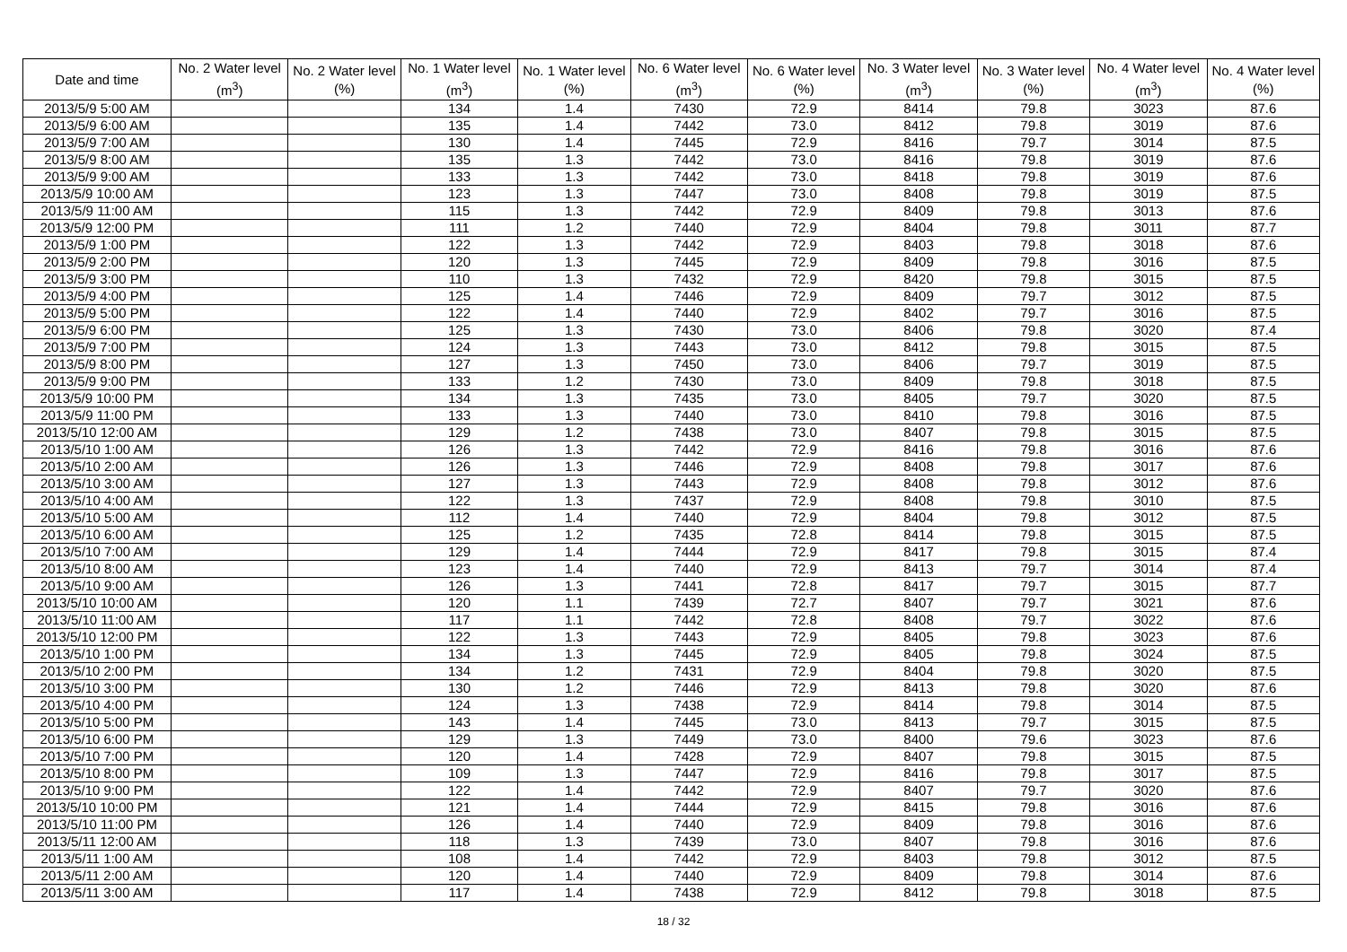| Date and time | No. 2 Water level (m<sup>3</sup>) | No. 2 Water level (%) | No. 1 Water level (m<sup>3</sup>) | No. 1 Water level (%) | No. 6 Water level (m<sup>3</sup>) | No. 6 Water level (%) | No. 3 Water level (m<sup>3</sup>) | No. 3 Water level (%) | No. 4 Water level (m<sup>3</sup>) | No. 4 Water level (%) |
| --- | --- | --- | --- | --- | --- | --- | --- | --- | --- | --- |
| 2013/5/9 5:00 AM | | | 134 | 1.4 | 7430 | 72.9 | 8414 | 79.8 | 3023 | 87.6 |
| 2013/5/9 6:00 AM | | | 135 | 1.4 | 7442 | 73.0 | 8412 | 79.8 | 3019 | 87.6 |
| 2013/5/9 7:00 AM | | | 130 | 1.4 | 7445 | 72.9 | 8416 | 79.7 | 3014 | 87.5 |
| 2013/5/9 8:00 AM | | | 135 | 1.3 | 7442 | 73.0 | 8416 | 79.8 | 3019 | 87.6 |
| 2013/5/9 9:00 AM | | | 133 | 1.3 | 7442 | 73.0 | 8418 | 79.8 | 3019 | 87.6 |
| 2013/5/9 10:00 AM | | | 123 | 1.3 | 7447 | 73.0 | 8408 | 79.8 | 3019 | 87.5 |
| 2013/5/9 11:00 AM | | | 115 | 1.3 | 7442 | 72.9 | 8409 | 79.8 | 3013 | 87.6 |
| 2013/5/9 12:00 PM | | | 111 | 1.2 | 7440 | 72.9 | 8404 | 79.8 | 3011 | 87.7 |
| 2013/5/9 1:00 PM | | | 122 | 1.3 | 7442 | 72.9 | 8403 | 79.8 | 3018 | 87.6 |
| 2013/5/9 2:00 PM | | | 120 | 1.3 | 7445 | 72.9 | 8409 | 79.8 | 3016 | 87.5 |
| 2013/5/9 3:00 PM | | | 110 | 1.3 | 7432 | 72.9 | 8420 | 79.8 | 3015 | 87.5 |
| 2013/5/9 4:00 PM | | | 125 | 1.4 | 7446 | 72.9 | 8409 | 79.7 | 3012 | 87.5 |
| 2013/5/9 5:00 PM | | | 122 | 1.4 | 7440 | 72.9 | 8402 | 79.7 | 3016 | 87.5 |
| 2013/5/9 6:00 PM | | | 125 | 1.3 | 7430 | 73.0 | 8406 | 79.8 | 3020 | 87.4 |
| 2013/5/9 7:00 PM | | | 124 | 1.3 | 7443 | 73.0 | 8412 | 79.8 | 3015 | 87.5 |
| 2013/5/9 8:00 PM | | | 127 | 1.3 | 7450 | 73.0 | 8406 | 79.7 | 3019 | 87.5 |
| 2013/5/9 9:00 PM | | | 133 | 1.2 | 7430 | 73.0 | 8409 | 79.8 | 3018 | 87.5 |
| 2013/5/9 10:00 PM | | | 134 | 1.3 | 7435 | 73.0 | 8405 | 79.7 | 3020 | 87.5 |
| 2013/5/9 11:00 PM | | | 133 | 1.3 | 7440 | 73.0 | 8410 | 79.8 | 3016 | 87.5 |
| 2013/5/10 12:00 AM | | | 129 | 1.2 | 7438 | 73.0 | 8407 | 79.8 | 3015 | 87.5 |
| 2013/5/10 1:00 AM | | | 126 | 1.3 | 7442 | 72.9 | 8416 | 79.8 | 3016 | 87.6 |
| 2013/5/10 2:00 AM | | | 126 | 1.3 | 7446 | 72.9 | 8408 | 79.8 | 3017 | 87.6 |
| 2013/5/10 3:00 AM | | | 127 | 1.3 | 7443 | 72.9 | 8408 | 79.8 | 3012 | 87.6 |
| 2013/5/10 4:00 AM | | | 122 | 1.3 | 7437 | 72.9 | 8408 | 79.8 | 3010 | 87.5 |
| 2013/5/10 5:00 AM | | | 112 | 1.4 | 7440 | 72.9 | 8404 | 79.8 | 3012 | 87.5 |
| 2013/5/10 6:00 AM | | | 125 | 1.2 | 7435 | 72.8 | 8414 | 79.8 | 3015 | 87.5 |
| 2013/5/10 7:00 AM | | | 129 | 1.4 | 7444 | 72.9 | 8417 | 79.8 | 3015 | 87.4 |
| 2013/5/10 8:00 AM | | | 123 | 1.4 | 7440 | 72.9 | 8413 | 79.7 | 3014 | 87.4 |
| 2013/5/10 9:00 AM | | | 126 | 1.3 | 7441 | 72.8 | 8417 | 79.7 | 3015 | 87.7 |
| 2013/5/10 10:00 AM | | | 120 | 1.1 | 7439 | 72.7 | 8407 | 79.7 | 3021 | 87.6 |
| 2013/5/10 11:00 AM | | | 117 | 1.1 | 7442 | 72.8 | 8408 | 79.7 | 3022 | 87.6 |
| 2013/5/10 12:00 PM | | | 122 | 1.3 | 7443 | 72.9 | 8405 | 79.8 | 3023 | 87.6 |
| 2013/5/10 1:00 PM | | | 134 | 1.3 | 7445 | 72.9 | 8405 | 79.8 | 3024 | 87.5 |
| 2013/5/10 2:00 PM | | | 134 | 1.2 | 7431 | 72.9 | 8404 | 79.8 | 3020 | 87.5 |
| 2013/5/10 3:00 PM | | | 130 | 1.2 | 7446 | 72.9 | 8413 | 79.8 | 3020 | 87.6 |
| 2013/5/10 4:00 PM | | | 124 | 1.3 | 7438 | 72.9 | 8414 | 79.8 | 3014 | 87.5 |
| 2013/5/10 5:00 PM | | | 143 | 1.4 | 7445 | 73.0 | 8413 | 79.7 | 3015 | 87.5 |
| 2013/5/10 6:00 PM | | | 129 | 1.3 | 7449 | 73.0 | 8400 | 79.6 | 3023 | 87.6 |
| 2013/5/10 7:00 PM | | | 120 | 1.4 | 7428 | 72.9 | 8407 | 79.8 | 3015 | 87.5 |
| 2013/5/10 8:00 PM | | | 109 | 1.3 | 7447 | 72.9 | 8416 | 79.8 | 3017 | 87.5 |
| 2013/5/10 9:00 PM | | | 122 | 1.4 | 7442 | 72.9 | 8407 | 79.7 | 3020 | 87.6 |
| 2013/5/10 10:00 PM | | | 121 | 1.4 | 7444 | 72.9 | 8415 | 79.8 | 3016 | 87.6 |
| 2013/5/10 11:00 PM | | | 126 | 1.4 | 7440 | 72.9 | 8409 | 79.8 | 3016 | 87.6 |
| 2013/5/11 12:00 AM | | | 118 | 1.3 | 7439 | 73.0 | 8407 | 79.8 | 3016 | 87.6 |
| 2013/5/11 1:00 AM | | | 108 | 1.4 | 7442 | 72.9 | 8403 | 79.8 | 3012 | 87.5 |
| 2013/5/11 2:00 AM | | | 120 | 1.4 | 7440 | 72.9 | 8409 | 79.8 | 3014 | 87.6 |
| 2013/5/11 3:00 AM | | | 117 | 1.4 | 7438 | 72.9 | 8412 | 79.8 | 3018 | 87.5 |
18 / 32